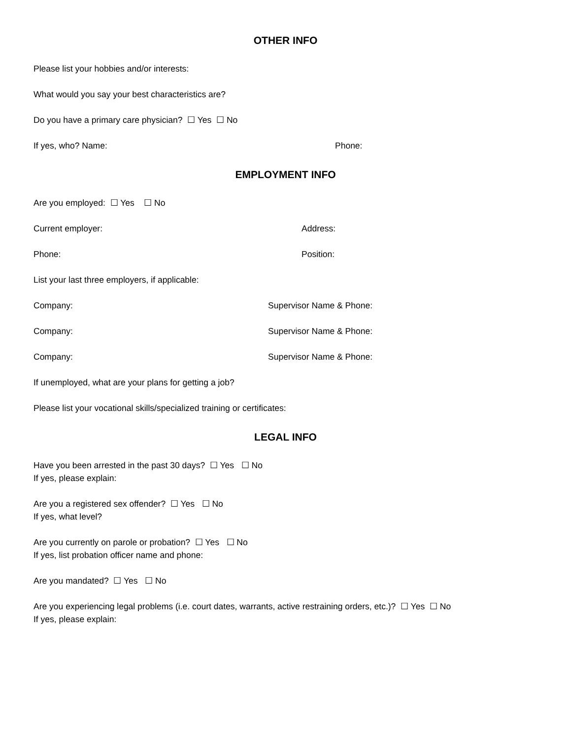OTHER INFO
Please list your hobbies and/or interests:
What would you say your best characteristics are?
Do you have a primary care physician? ☐ Yes ☐ No
If yes, who? Name: Phone:
EMPLOYMENT INFO
Are you employed: ☐ Yes ☐ No
Current employer: Address:
Phone: Position:
List your last three employers, if applicable:
Company: Supervisor Name & Phone:
Company: Supervisor Name & Phone:
Company: Supervisor Name & Phone:
If unemployed, what are your plans for getting a job?
Please list your vocational skills/specialized training or certificates:
LEGAL INFO
Have you been arrested in the past 30 days? ☐ Yes ☐ No
If yes, please explain:
Are you a registered sex offender? ☐ Yes ☐ No
If yes, what level?
Are you currently on parole or probation? ☐ Yes ☐ No
If yes, list probation officer name and phone:
Are you mandated? ☐ Yes ☐ No
Are you experiencing legal problems (i.e. court dates, warrants, active restraining orders, etc.)? ☐ Yes ☐ No
If yes, please explain: